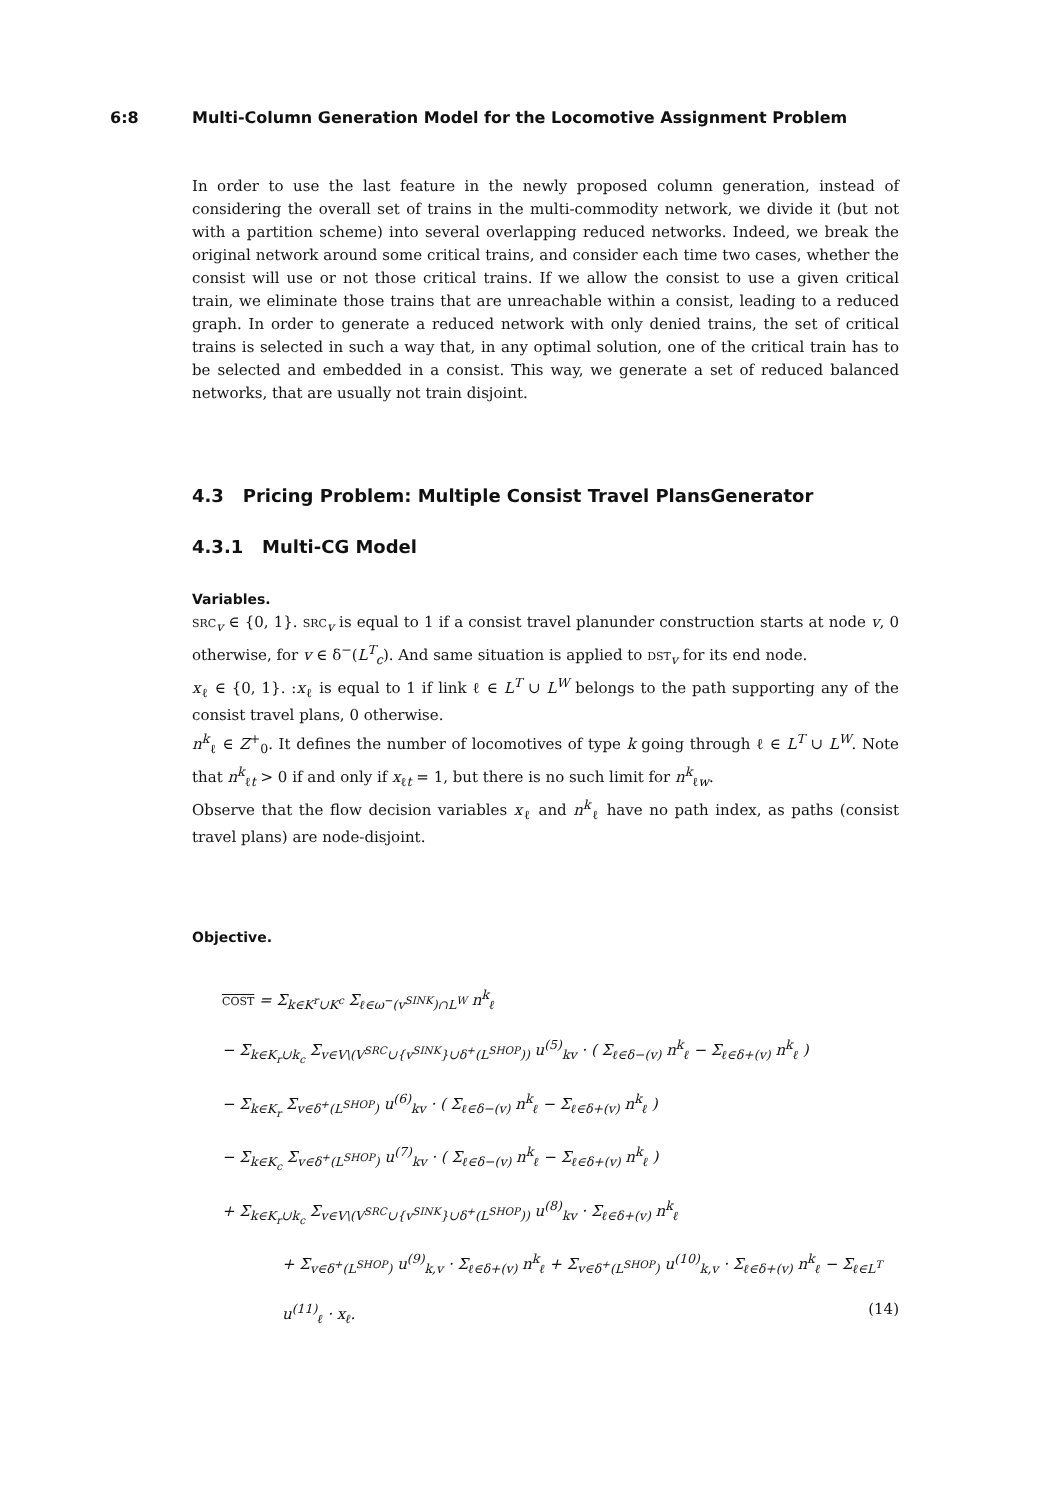6:8 Multi-Column Generation Model for the Locomotive Assignment Problem
In order to use the last feature in the newly proposed column generation, instead of considering the overall set of trains in the multi-commodity network, we divide it (but not with a partition scheme) into several overlapping reduced networks. Indeed, we break the original network around some critical trains, and consider each time two cases, whether the consist will use or not those critical trains. If we allow the consist to use a given critical train, we eliminate those trains that are unreachable within a consist, leading to a reduced graph. In order to generate a reduced network with only denied trains, the set of critical trains is selected in such a way that, in any optimal solution, one of the critical train has to be selected and embedded in a consist. This way, we generate a set of reduced balanced networks, that are usually not train disjoint.
4.3 Pricing Problem: Multiple Consist Travel PlansGenerator
4.3.1 Multi-CG Model
Variables.
SRC<sub>v</sub> ∈ {0, 1}. SRC<sub>v</sub> is equal to 1 if a consist travel planunder construction starts at node v, 0 otherwise, for v ∈ δ<sup>−</sup>(L<sup>T</sup><sub>c</sub>). And same situation is applied to DST<sub>v</sub> for its end node.
x<sub>ℓ</sub> ∈ {0, 1}. :x<sub>ℓ</sub> is equal to 1 if link ℓ ∈ L<sup>T</sup> ∪ L<sup>W</sup> belongs to the path supporting any of the consist travel plans, 0 otherwise.
n<sup>k</sup><sub>ℓ</sub> ∈ Z<sup>+</sup><sub>0</sub>. It defines the number of locomotives of type k going through ℓ ∈ L<sup>T</sup> ∪ L<sup>W</sup>. Note that n<sup>k</sup><sub>ℓt</sub> > 0 if and only if x<sub>ℓt</sub> = 1, but there is no such limit for n<sup>k</sup><sub>ℓw</sub>.
Observe that the flow decision variables x<sub>ℓ</sub> and n<sup>k</sup><sub>ℓ</sub> have no path index, as paths (consist travel plans) are node-disjoint.
Objective.
COST = Σ<sub>k∈K<sup>r</sup>∪K<sup>c</sup></sub> Σ<sub>ℓ∈ω<sup>−</sup>(v<sup>SINK</sup>)∩L<sup>W</sup></sub> n<sup>k</sup><sub>ℓ</sub>
− Σ<sub>k∈K<sub>r</sub>∪k<sub>c</sub></sub> Σ<sub>v∈V\(V<sup>SRC</sup>∪{v<sup>SINK</sup>}∪δ<sup>+</sup>(L<sup>SHOP</sup>))</sub> u<sup>(5)</sup><sub>kv</sub> · ( Σ<sub>ℓ∈δ−(v)</sub> n<sup>k</sup><sub>ℓ</sub> − Σ<sub>ℓ∈δ+(v)</sub> n<sup>k</sup><sub>ℓ</sub> )
− Σ<sub>k∈K<sub>r</sub></sub> Σ<sub>v∈δ<sup>+</sup>(L<sup>SHOP</sup>)</sub> u<sup>(6)</sup><sub>kv</sub> · ( Σ<sub>ℓ∈δ−(v)</sub> n<sup>k</sup><sub>ℓ</sub> − Σ<sub>ℓ∈δ+(v)</sub> n<sup>k</sup><sub>ℓ</sub> )
− Σ<sub>k∈K<sub>c</sub></sub> Σ<sub>v∈δ<sup>+</sup>(L<sup>SHOP</sup>)</sub> u<sup>(7)</sup><sub>kv</sub> · ( Σ<sub>ℓ∈δ−(v)</sub> n<sup>k</sup><sub>ℓ</sub> − Σ<sub>ℓ∈δ+(v)</sub> n<sup>k</sup><sub>ℓ</sub> )
+ Σ<sub>k∈K<sub>r</sub>∪k<sub>c</sub></sub> Σ<sub>v∈V\(V<sup>SRC</sup>∪{v<sup>SINK</sup>}∪δ<sup>+</sup>(L<sup>SHOP</sup>))</sub> u<sup>(8)</sup><sub>kv</sub> · Σ<sub>ℓ∈δ+(v)</sub> n<sup>k</sup><sub>ℓ</sub>
+ Σ<sub>v∈δ<sup>+</sup>(L<sup>SHOP</sup>)</sub> u<sup>(9)</sup><sub>k,v</sub> · Σ<sub>ℓ∈δ+(v)</sub> n<sup>k</sup><sub>ℓ</sub> + Σ<sub>v∈δ<sup>+</sup>(L<sup>SHOP</sup>)</sub> u<sup>(10)</sup><sub>k,v</sub> · Σ<sub>ℓ∈δ+(v)</sub> n<sup>k</sup><sub>ℓ</sub> − Σ<sub>ℓ∈L<sup>T</sup></sub> u<sup>(11)</sup><sub>ℓ</sub> · x<sub>ℓ</sub>. (14)